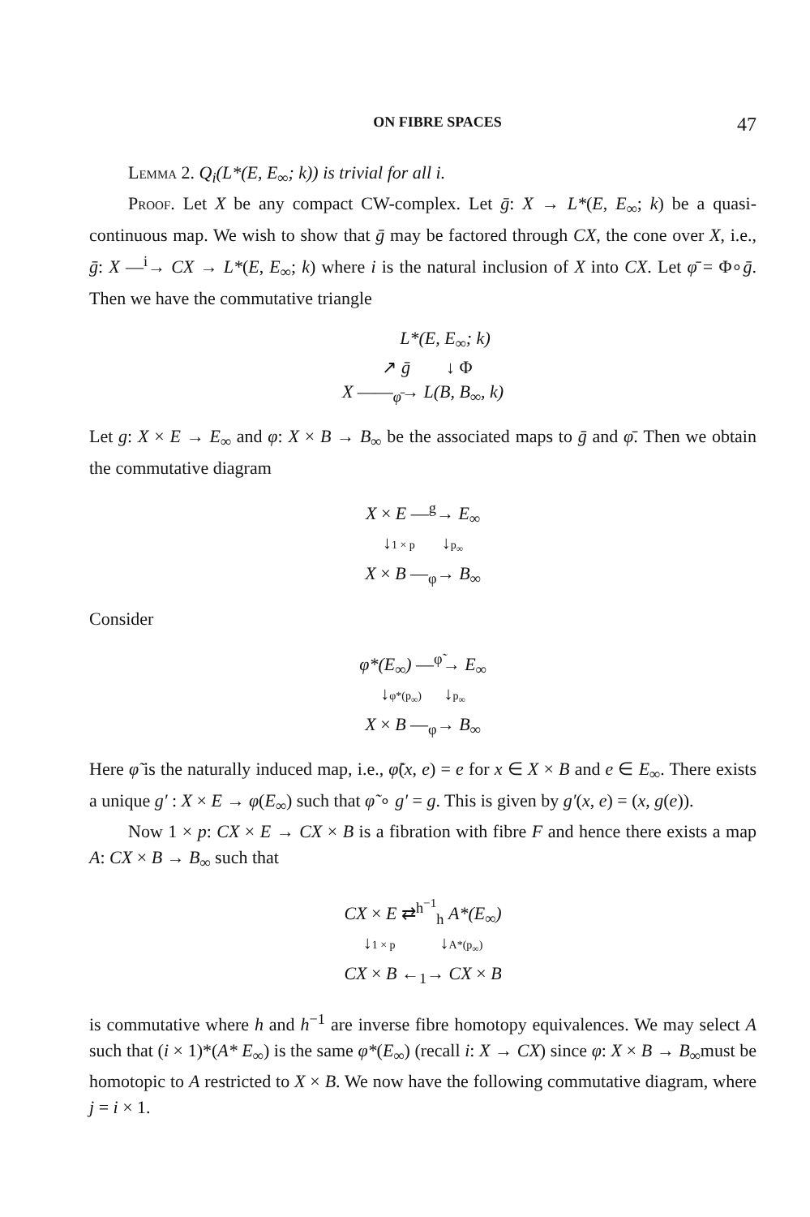ON FIBRE SPACES 47
Lemma 2. Q<sub>i</sub>(L*(E, E<sub>∞</sub>; k)) is trivial for all i.
Proof. Let X be any compact CW-complex. Let ḡ: X → L*(E, E<sub>∞</sub>; k) be a quasi-continuous map. We wish to show that ḡ may be factored through CX, the cone over X, i.e., ḡ: X —<sup>i</sup>→ CX → L*(E, E<sub>∞</sub>; k) where i is the natural inclusion of X into CX. Let φ̄ = Φ∘ḡ. Then we have the commutative triangle
L*(E, E<sub>∞</sub>; k)
↗ ḡ ↓ Φ
X ——<sub>φ̄</sub>→ L(B, B<sub>∞</sub>, k)
Let g: X × E → E<sub>∞</sub> and φ: X × B → B<sub>∞</sub> be the associated maps to ḡ and φ̄. Then we obtain the commutative diagram
X × E —<sup>g</sup>→ E<sub>∞</sub>
↓1 × p ↓p<sub>∞</sub>
X × B —<sub>φ</sub>→ B<sub>∞</sub>
Consider
φ*(E<sub>∞</sub>) —<sup>φ̃</sup>→ E<sub>∞</sub>
↓φ*(p<sub>∞</sub>) ↓p<sub>∞</sub>
X × B —<sub>φ</sub>→ B<sub>∞</sub>
Here φ̃ is the naturally induced map, i.e., φ̃(x, e) = e for x ∈ X × B and e ∈ E<sub>∞</sub>. There exists a unique g′ : X × E → φ(E<sub>∞</sub>) such that φ̃ ∘ g′ = g. This is given by g′(x, e) = (x, g(e)).
Now 1 × p: CX × E → CX × B is a fibration with fibre F and hence there exists a map A: CX × B → B<sub>∞</sub> such that
CX × E ⇄<sup>h<sup>−1</sup></sup><sub>h</sub> A*(E<sub>∞</sub>)
↓1 × p ↓A*(p<sub>∞</sub>)
CX × B ←<sub>1</sub>→ CX × B
is commutative where h and h<sup>−1</sup> are inverse fibre homotopy equivalences. We may select A such that (i × 1)*(A* E<sub>∞</sub>) is the same φ*(E<sub>∞</sub>) (recall i: X → CX) since φ: X × B → B<sub>∞</sub>must be homotopic to A restricted to X × B. We now have the following commutative diagram, where j = i × 1.